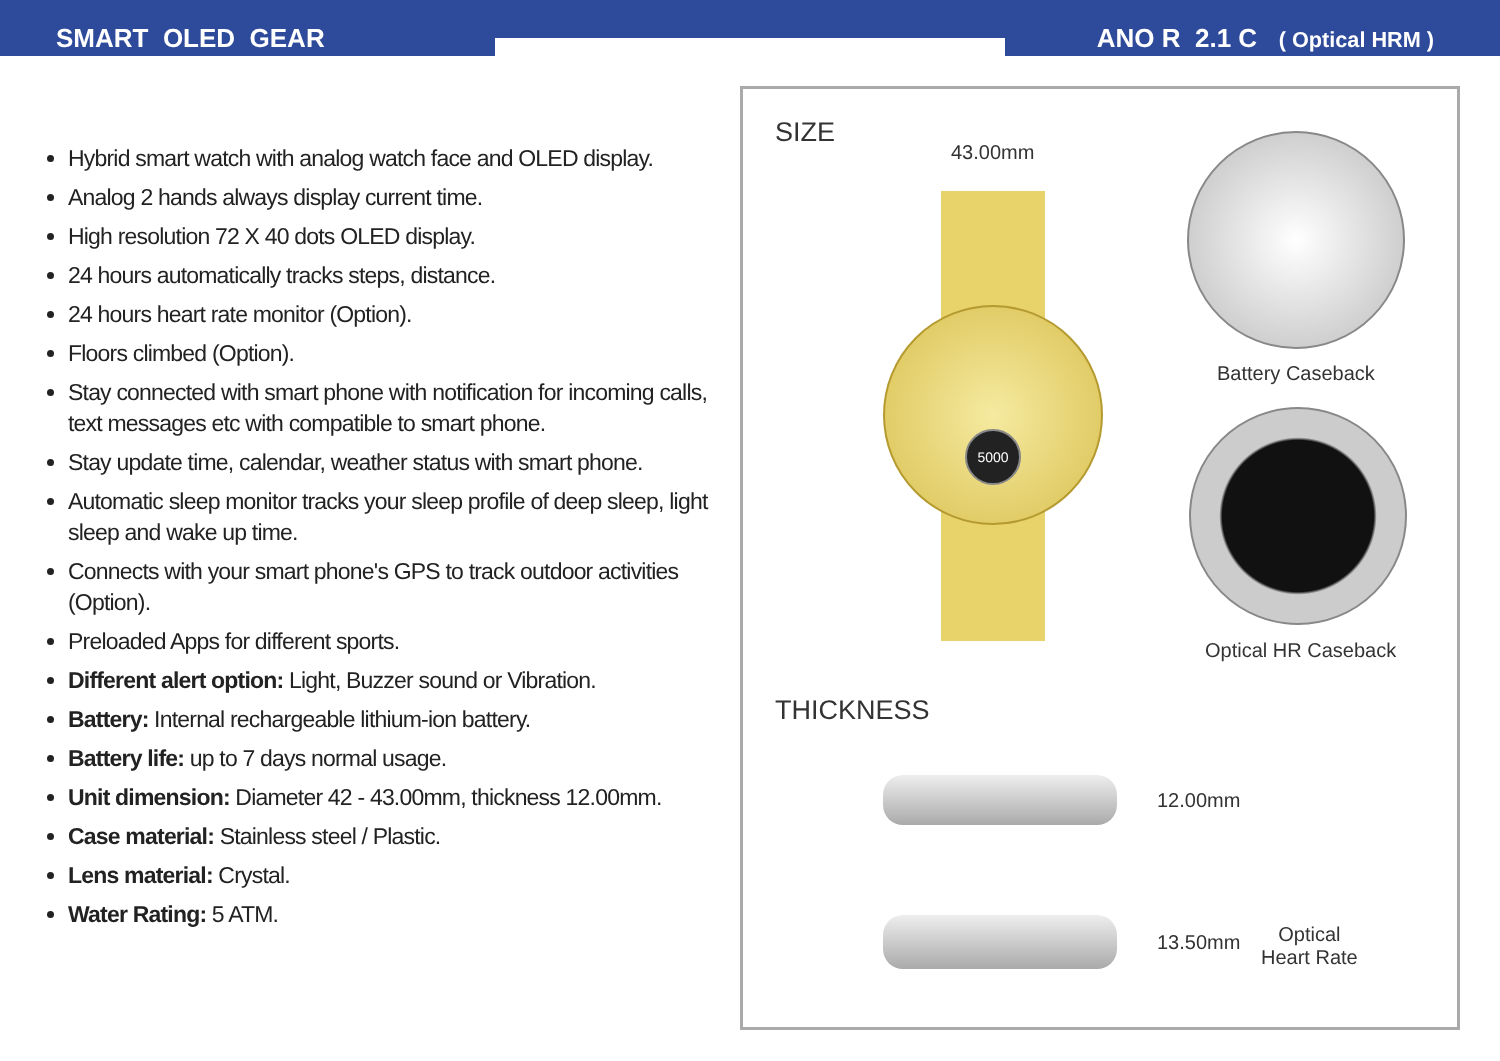SMART OLED GEAR ANO R 2.1 C ( Optical HRM )
Hybrid smart watch with analog watch face and OLED display.
Analog 2 hands always display current time.
High resolution 72 X 40 dots OLED display.
24 hours automatically tracks steps, distance.
24 hours heart rate monitor (Option).
Floors climbed (Option).
Stay connected with smart phone with notification for incoming calls, text messages etc with compatible to smart phone.
Stay update time, calendar, weather status with smart phone.
Automatic sleep monitor tracks your sleep profile of deep sleep, light sleep and wake up time.
Connects with your smart phone's GPS to track outdoor activities (Option).
Preloaded Apps for different sports.
Different alert option: Light, Buzzer sound or Vibration.
Battery: Internal rechargeable lithium-ion battery.
Battery life: up to 7 days normal usage.
Unit dimension: Diameter 42 - 43.00mm, thickness 12.00mm.
Case material: Stainless steel / Plastic.
Lens material: Crystal.
Water Rating: 5 ATM.
SIZE
43.00mm
5000
Battery Caseback
Optical HR Caseback
THICKNESS
12.00mm
13.50mm
Optical
Heart Rate